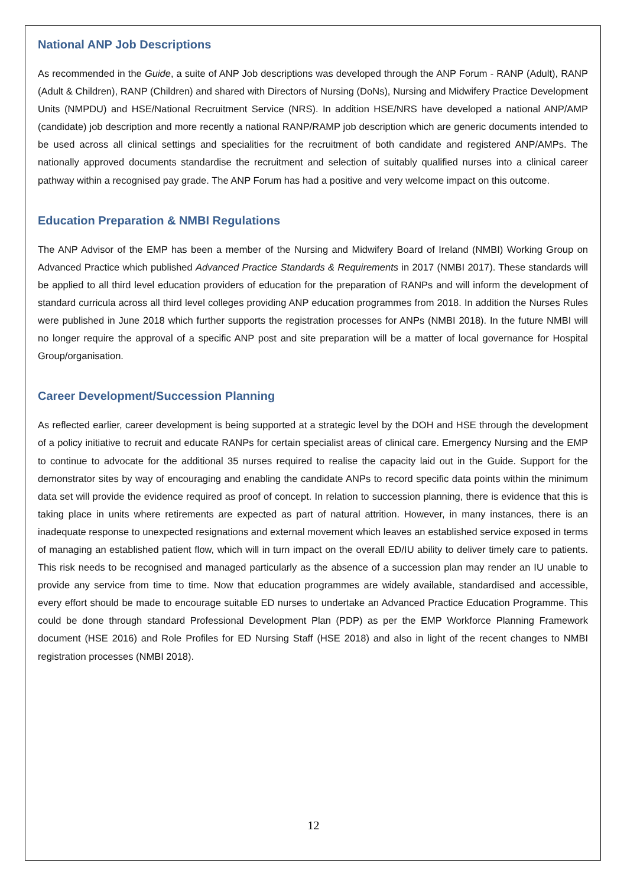National ANP Job Descriptions
As recommended in the Guide, a suite of ANP Job descriptions was developed through the ANP Forum - RANP (Adult), RANP (Adult & Children), RANP (Children) and shared with Directors of Nursing (DoNs), Nursing and Midwifery Practice Development Units (NMPDU) and HSE/National Recruitment Service (NRS). In addition HSE/NRS have developed a national ANP/AMP (candidate) job description and more recently a national RANP/RAMP job description which are generic documents intended to be used across all clinical settings and specialities for the recruitment of both candidate and registered ANP/AMPs. The nationally approved documents standardise the recruitment and selection of suitably qualified nurses into a clinical career pathway within a recognised pay grade. The ANP Forum has had a positive and very welcome impact on this outcome.
Education Preparation & NMBI Regulations
The ANP Advisor of the EMP has been a member of the Nursing and Midwifery Board of Ireland (NMBI) Working Group on Advanced Practice which published Advanced Practice Standards & Requirements in 2017 (NMBI 2017). These standards will be applied to all third level education providers of education for the preparation of RANPs and will inform the development of standard curricula across all third level colleges providing ANP education programmes from 2018. In addition the Nurses Rules were published in June 2018 which further supports the registration processes for ANPs (NMBI 2018). In the future NMBI will no longer require the approval of a specific ANP post and site preparation will be a matter of local governance for Hospital Group/organisation.
Career Development/Succession Planning
As reflected earlier, career development is being supported at a strategic level by the DOH and HSE through the development of a policy initiative to recruit and educate RANPs for certain specialist areas of clinical care. Emergency Nursing and the EMP to continue to advocate for the additional 35 nurses required to realise the capacity laid out in the Guide. Support for the demonstrator sites by way of encouraging and enabling the candidate ANPs to record specific data points within the minimum data set will provide the evidence required as proof of concept. In relation to succession planning, there is evidence that this is taking place in units where retirements are expected as part of natural attrition. However, in many instances, there is an inadequate response to unexpected resignations and external movement which leaves an established service exposed in terms of managing an established patient flow, which will in turn impact on the overall ED/IU ability to deliver timely care to patients. This risk needs to be recognised and managed particularly as the absence of a succession plan may render an IU unable to provide any service from time to time. Now that education programmes are widely available, standardised and accessible, every effort should be made to encourage suitable ED nurses to undertake an Advanced Practice Education Programme. This could be done through standard Professional Development Plan (PDP) as per the EMP Workforce Planning Framework document (HSE 2016) and Role Profiles for ED Nursing Staff (HSE 2018) and also in light of the recent changes to NMBI registration processes (NMBI 2018).
12